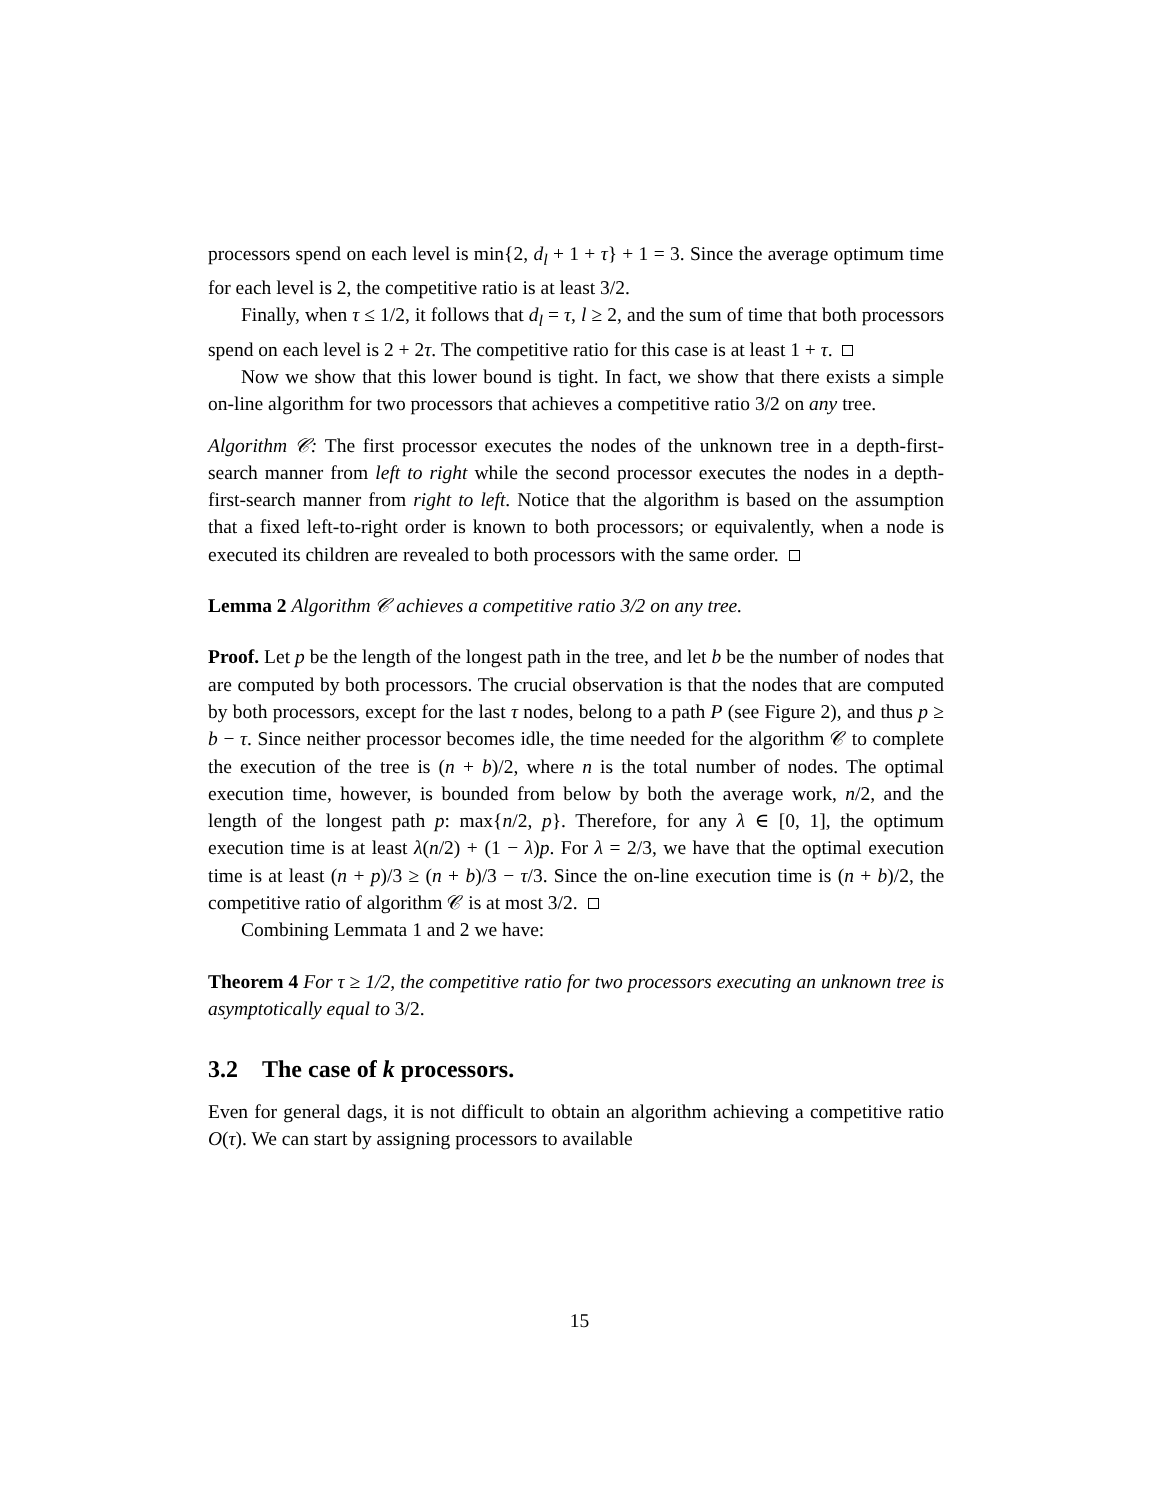processors spend on each level is min{2, d<sub>l</sub> + 1 + τ} + 1 = 3. Since the average optimum time for each level is 2, the competitive ratio is at least 3/2.
Finally, when τ ≤ 1/2, it follows that d<sub>l</sub> = τ, l ≥ 2, and the sum of time that both processors spend on each level is 2 + 2τ. The competitive ratio for this case is at least 1 + τ.
Now we show that this lower bound is tight. In fact, we show that there exists a simple on-line algorithm for two processors that achieves a competitive ratio 3/2 on any tree.
Algorithm 𝒞: The first processor executes the nodes of the unknown tree in a depth-first-search manner from left to right while the second processor executes the nodes in a depth-first-search manner from right to left. Notice that the algorithm is based on the assumption that a fixed left-to-right order is known to both processors; or equivalently, when a node is executed its children are revealed to both processors with the same order.
Lemma 2 Algorithm 𝒞 achieves a competitive ratio 3/2 on any tree.
Proof. Let p be the length of the longest path in the tree, and let b be the number of nodes that are computed by both processors. The crucial observation is that the nodes that are computed by both processors, except for the last τ nodes, belong to a path P (see Figure 2), and thus p ≥ b − τ. Since neither processor becomes idle, the time needed for the algorithm 𝒞 to complete the execution of the tree is (n + b)/2, where n is the total number of nodes. The optimal execution time, however, is bounded from below by both the average work, n/2, and the length of the longest path p: max{n/2, p}. Therefore, for any λ ∈ [0, 1], the optimum execution time is at least λ(n/2) + (1 − λ)p. For λ = 2/3, we have that the optimal execution time is at least (n + p)/3 ≥ (n + b)/3 − τ/3. Since the on-line execution time is (n + b)/2, the competitive ratio of algorithm 𝒞 is at most 3/2.
Combining Lemmata 1 and 2 we have:
Theorem 4 For τ ≥ 1/2, the competitive ratio for two processors executing an unknown tree is asymptotically equal to 3/2.
3.2 The case of k processors.
Even for general dags, it is not difficult to obtain an algorithm achieving a competitive ratio O(τ). We can start by assigning processors to available
15